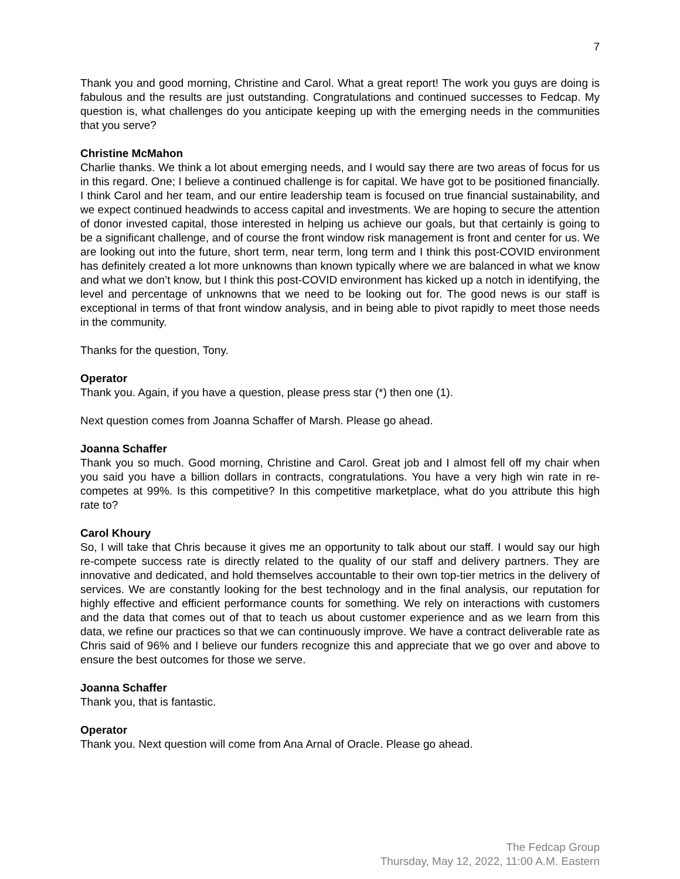7
Thank you and good morning, Christine and Carol. What a great report! The work you guys are doing is fabulous and the results are just outstanding. Congratulations and continued successes to Fedcap. My question is, what challenges do you anticipate keeping up with the emerging needs in the communities that you serve?
Christine McMahon
Charlie thanks. We think a lot about emerging needs, and I would say there are two areas of focus for us in this regard. One; I believe a continued challenge is for capital. We have got to be positioned financially. I think Carol and her team, and our entire leadership team is focused on true financial sustainability, and we expect continued headwinds to access capital and investments. We are hoping to secure the attention of donor invested capital, those interested in helping us achieve our goals, but that certainly is going to be a significant challenge, and of course the front window risk management is front and center for us. We are looking out into the future, short term, near term, long term and I think this post-COVID environment has definitely created a lot more unknowns than known typically where we are balanced in what we know and what we don’t know, but I think this post-COVID environment has kicked up a notch in identifying, the level and percentage of unknowns that we need to be looking out for. The good news is our staff is exceptional in terms of that front window analysis, and in being able to pivot rapidly to meet those needs in the community.
Thanks for the question, Tony.
Operator
Thank you. Again, if you have a question, please press star (*) then one (1).
Next question comes from Joanna Schaffer of Marsh. Please go ahead.
Joanna Schaffer
Thank you so much. Good morning, Christine and Carol. Great job and I almost fell off my chair when you said you have a billion dollars in contracts, congratulations. You have a very high win rate in re-competes at 99%. Is this competitive? In this competitive marketplace, what do you attribute this high rate to?
Carol Khoury
So, I will take that Chris because it gives me an opportunity to talk about our staff. I would say our high re-compete success rate is directly related to the quality of our staff and delivery partners. They are innovative and dedicated, and hold themselves accountable to their own top-tier metrics in the delivery of services. We are constantly looking for the best technology and in the final analysis, our reputation for highly effective and efficient performance counts for something. We rely on interactions with customers and the data that comes out of that to teach us about customer experience and as we learn from this data, we refine our practices so that we can continuously improve. We have a contract deliverable rate as Chris said of 96% and I believe our funders recognize this and appreciate that we go over and above to ensure the best outcomes for those we serve.
Joanna Schaffer
Thank you, that is fantastic.
Operator
Thank you. Next question will come from Ana Arnal of Oracle. Please go ahead.
The Fedcap Group
Thursday, May 12, 2022, 11:00 A.M. Eastern